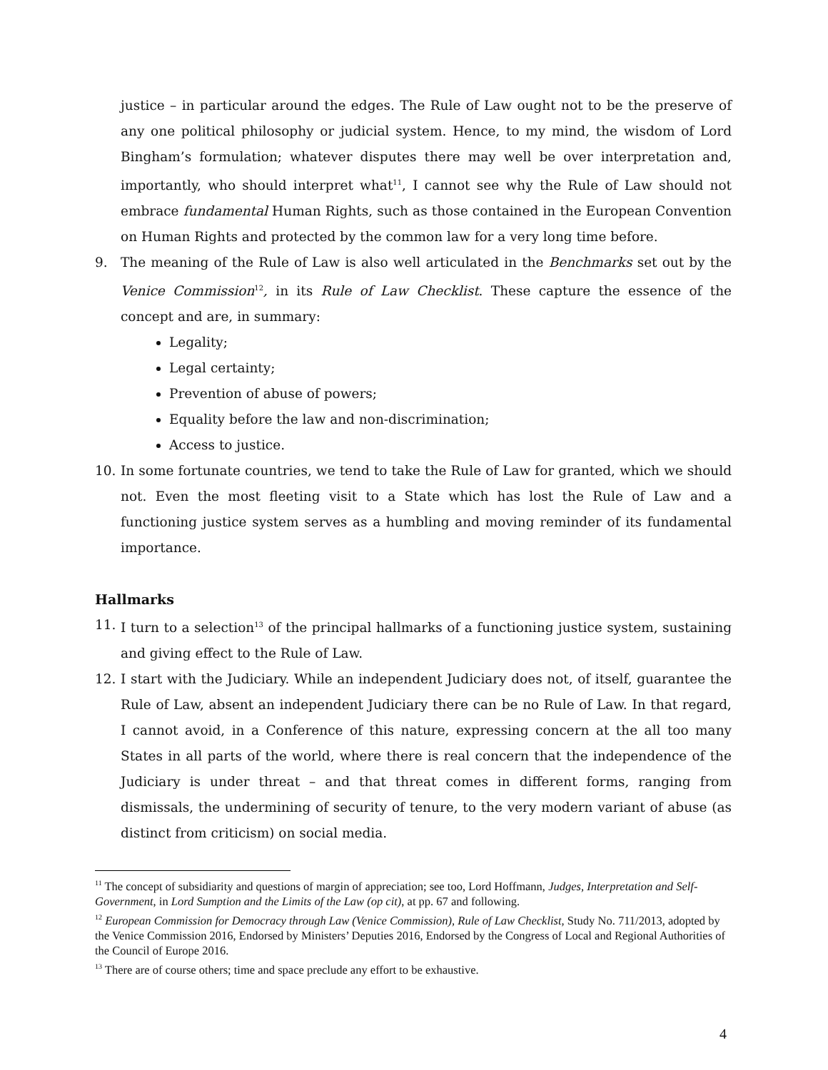justice – in particular around the edges. The Rule of Law ought not to be the preserve of any one political philosophy or judicial system. Hence, to my mind, the wisdom of Lord Bingham’s formulation; whatever disputes there may well be over interpretation and, importantly, who should interpret what<sup>11</sup>, I cannot see why the Rule of Law should not embrace fundamental Human Rights, such as those contained in the European Convention on Human Rights and protected by the common law for a very long time before.
9. The meaning of the Rule of Law is also well articulated in the Benchmarks set out by the Venice Commission<sup>12</sup>, in its Rule of Law Checklist. These capture the essence of the concept and are, in summary:
Legality;
Legal certainty;
Prevention of abuse of powers;
Equality before the law and non-discrimination;
Access to justice.
10. In some fortunate countries, we tend to take the Rule of Law for granted, which we should not. Even the most fleeting visit to a State which has lost the Rule of Law and a functioning justice system serves as a humbling and moving reminder of its fundamental importance.
Hallmarks
11. I turn to a selection<sup>13</sup> of the principal hallmarks of a functioning justice system, sustaining and giving effect to the Rule of Law.
12. I start with the Judiciary. While an independent Judiciary does not, of itself, guarantee the Rule of Law, absent an independent Judiciary there can be no Rule of Law. In that regard, I cannot avoid, in a Conference of this nature, expressing concern at the all too many States in all parts of the world, where there is real concern that the independence of the Judiciary is under threat – and that threat comes in different forms, ranging from dismissals, the undermining of security of tenure, to the very modern variant of abuse (as distinct from criticism) on social media.
<sup>11</sup> The concept of subsidiarity and questions of margin of appreciation; see too, Lord Hoffmann, Judges, Interpretation and Self-Government, in Lord Sumption and the Limits of the Law (op cit), at pp. 67 and following.
<sup>12</sup> European Commission for Democracy through Law (Venice Commission), Rule of Law Checklist, Study No. 711/2013, adopted by the Venice Commission 2016, Endorsed by Ministers’ Deputies 2016, Endorsed by the Congress of Local and Regional Authorities of the Council of Europe 2016.
<sup>13</sup> There are of course others; time and space preclude any effort to be exhaustive.
4